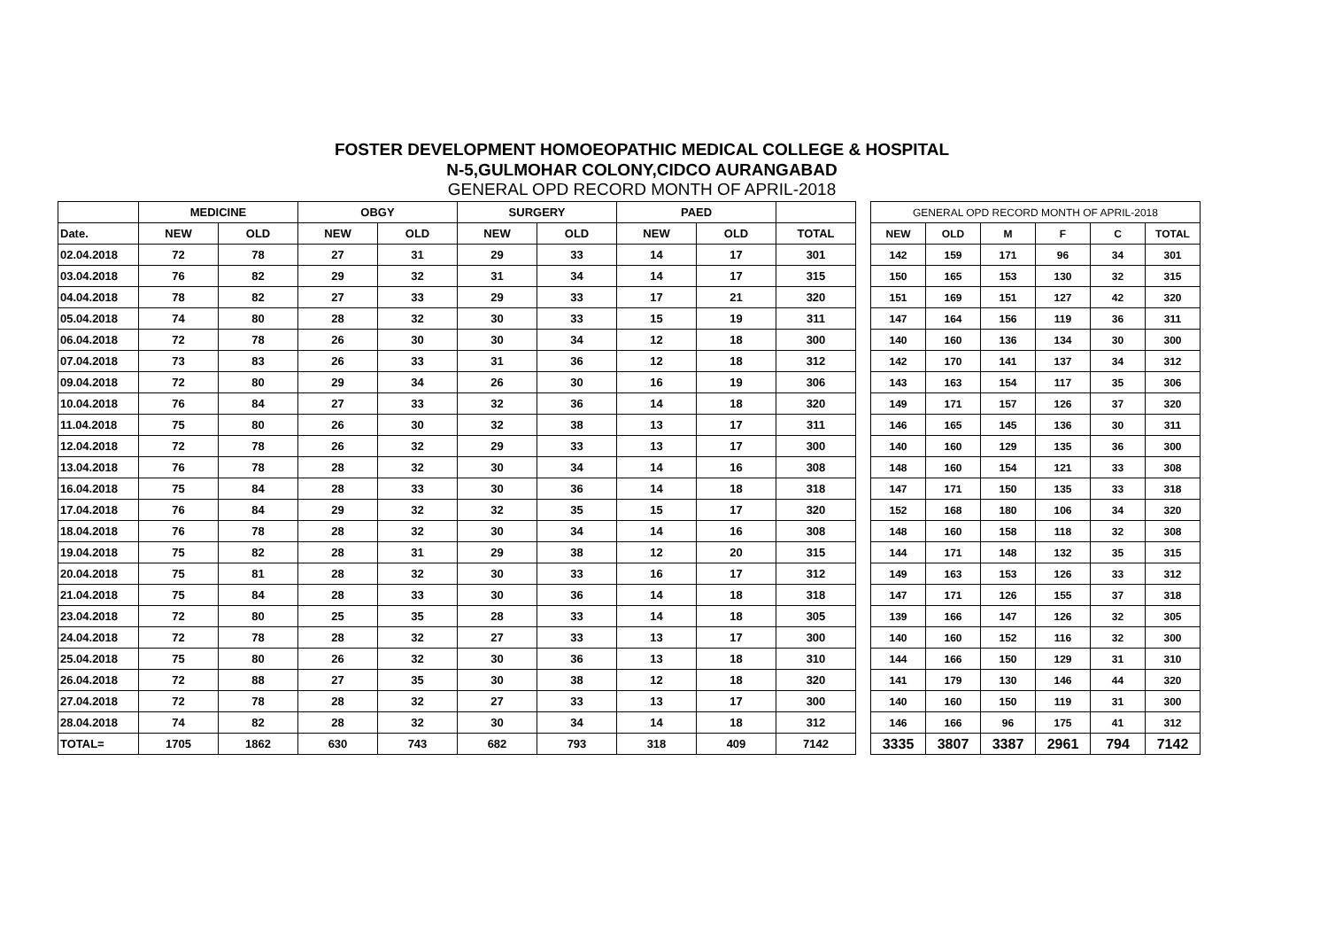FOSTER DEVELOPMENT HOMOEOPATHIC MEDICAL COLLEGE & HOSPITAL
N-5,GULMOHAR COLONY,CIDCO AURANGABAD
GENERAL OPD RECORD MONTH OF APRIL-2018
| | MEDICINE | | OBGY | | SURGERY | | PAED | | |
| --- | --- | --- | --- | --- | --- | --- | --- | --- | --- |
| Date. | NEW | OLD | NEW | OLD | NEW | OLD | NEW | OLD | TOTAL |
| 02.04.2018 | 72 | 78 | 27 | 31 | 29 | 33 | 14 | 17 | 301 |
| 03.04.2018 | 76 | 82 | 29 | 32 | 31 | 34 | 14 | 17 | 315 |
| 04.04.2018 | 78 | 82 | 27 | 33 | 29 | 33 | 17 | 21 | 320 |
| 05.04.2018 | 74 | 80 | 28 | 32 | 30 | 33 | 15 | 19 | 311 |
| 06.04.2018 | 72 | 78 | 26 | 30 | 30 | 34 | 12 | 18 | 300 |
| 07.04.2018 | 73 | 83 | 26 | 33 | 31 | 36 | 12 | 18 | 312 |
| 09.04.2018 | 72 | 80 | 29 | 34 | 26 | 30 | 16 | 19 | 306 |
| 10.04.2018 | 76 | 84 | 27 | 33 | 32 | 36 | 14 | 18 | 320 |
| 11.04.2018 | 75 | 80 | 26 | 30 | 32 | 38 | 13 | 17 | 311 |
| 12.04.2018 | 72 | 78 | 26 | 32 | 29 | 33 | 13 | 17 | 300 |
| 13.04.2018 | 76 | 78 | 28 | 32 | 30 | 34 | 14 | 16 | 308 |
| 16.04.2018 | 75 | 84 | 28 | 33 | 30 | 36 | 14 | 18 | 318 |
| 17.04.2018 | 76 | 84 | 29 | 32 | 32 | 35 | 15 | 17 | 320 |
| 18.04.2018 | 76 | 78 | 28 | 32 | 30 | 34 | 14 | 16 | 308 |
| 19.04.2018 | 75 | 82 | 28 | 31 | 29 | 38 | 12 | 20 | 315 |
| 20.04.2018 | 75 | 81 | 28 | 32 | 30 | 33 | 16 | 17 | 312 |
| 21.04.2018 | 75 | 84 | 28 | 33 | 30 | 36 | 14 | 18 | 318 |
| 23.04.2018 | 72 | 80 | 25 | 35 | 28 | 33 | 14 | 18 | 305 |
| 24.04.2018 | 72 | 78 | 28 | 32 | 27 | 33 | 13 | 17 | 300 |
| 25.04.2018 | 75 | 80 | 26 | 32 | 30 | 36 | 13 | 18 | 310 |
| 26.04.2018 | 72 | 88 | 27 | 35 | 30 | 38 | 12 | 18 | 320 |
| 27.04.2018 | 72 | 78 | 28 | 32 | 27 | 33 | 13 | 17 | 300 |
| 28.04.2018 | 74 | 82 | 28 | 32 | 30 | 34 | 14 | 18 | 312 |
| TOTAL= | 1705 | 1862 | 630 | 743 | 682 | 793 | 318 | 409 | 7142 |
| GENERAL OPD RECORD MONTH OF APRIL-2018 | | | | | |
| --- | --- | --- | --- | --- | --- |
| NEW | OLD | M | F | C | TOTAL |
| 142 | 159 | 171 | 96 | 34 | 301 |
| 150 | 165 | 153 | 130 | 32 | 315 |
| 151 | 169 | 151 | 127 | 42 | 320 |
| 147 | 164 | 156 | 119 | 36 | 311 |
| 140 | 160 | 136 | 134 | 30 | 300 |
| 142 | 170 | 141 | 137 | 34 | 312 |
| 143 | 163 | 154 | 117 | 35 | 306 |
| 149 | 171 | 157 | 126 | 37 | 320 |
| 146 | 165 | 145 | 136 | 30 | 311 |
| 140 | 160 | 129 | 135 | 36 | 300 |
| 148 | 160 | 154 | 121 | 33 | 308 |
| 147 | 171 | 150 | 135 | 33 | 318 |
| 152 | 168 | 180 | 106 | 34 | 320 |
| 148 | 160 | 158 | 118 | 32 | 308 |
| 144 | 171 | 148 | 132 | 35 | 315 |
| 149 | 163 | 153 | 126 | 33 | 312 |
| 147 | 171 | 126 | 155 | 37 | 318 |
| 139 | 166 | 147 | 126 | 32 | 305 |
| 140 | 160 | 152 | 116 | 32 | 300 |
| 144 | 166 | 150 | 129 | 31 | 310 |
| 141 | 179 | 130 | 146 | 44 | 320 |
| 140 | 160 | 150 | 119 | 31 | 300 |
| 146 | 166 | 96 | 175 | 41 | 312 |
| 3335 | 3807 | 3387 | 2961 | 794 | 7142 |